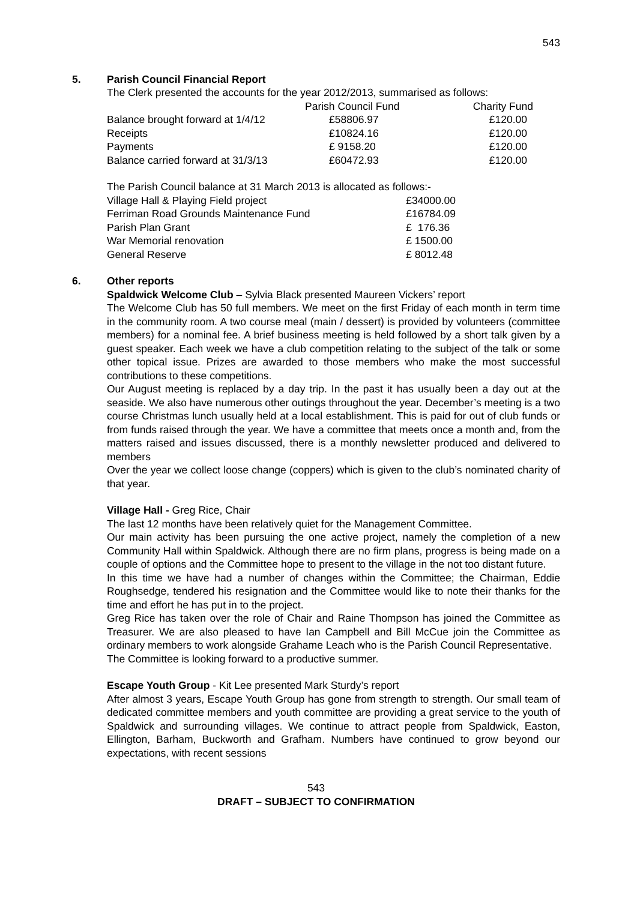543
5. Parish Council Financial Report
The Clerk presented the accounts for the year 2012/2013, summarised as follows:
| | Parish Council Fund | Charity Fund |
| Balance brought forward at 1/4/12 | £58806.97 | £120.00 |
| Receipts | £10824.16 | £120.00 |
| Payments | £ 9158.20 | £120.00 |
| Balance carried forward at 31/3/13 | £60472.93 | £120.00 |
The Parish Council balance at 31 March 2013 is allocated as follows:-
| Village Hall & Playing Field project | £34000.00 |
| Ferriman Road Grounds Maintenance Fund | £16784.09 |
| Parish Plan Grant | £ 176.36 |
| War Memorial renovation | £ 1500.00 |
| General Reserve | £ 8012.48 |
6. Other reports
Spaldwick Welcome Club – Sylvia Black presented Maureen Vickers’ report
The Welcome Club has 50 full members. We meet on the first Friday of each month in term time in the community room. A two course meal (main / dessert) is provided by volunteers (committee members) for a nominal fee. A brief business meeting is held followed by a short talk given by a guest speaker. Each week we have a club competition relating to the subject of the talk or some other topical issue. Prizes are awarded to those members who make the most successful contributions to these competitions.
Our August meeting is replaced by a day trip. In the past it has usually been a day out at the seaside. We also have numerous other outings throughout the year. December’s meeting is a two course Christmas lunch usually held at a local establishment. This is paid for out of club funds or from funds raised through the year. We have a committee that meets once a month and, from the matters raised and issues discussed, there is a monthly newsletter produced and delivered to members
Over the year we collect loose change (coppers) which is given to the club’s nominated charity of that year.
Village Hall - Greg Rice, Chair
The last 12 months have been relatively quiet for the Management Committee.
Our main activity has been pursuing the one active project, namely the completion of a new Community Hall within Spaldwick. Although there are no firm plans, progress is being made on a couple of options and the Committee hope to present to the village in the not too distant future.
In this time we have had a number of changes within the Committee; the Chairman, Eddie Roughsedge, tendered his resignation and the Committee would like to note their thanks for the time and effort he has put in to the project.
Greg Rice has taken over the role of Chair and Raine Thompson has joined the Committee as Treasurer. We are also pleased to have Ian Campbell and Bill McCue join the Committee as ordinary members to work alongside Grahame Leach who is the Parish Council Representative.
The Committee is looking forward to a productive summer.
Escape Youth Group - Kit Lee presented Mark Sturdy’s report
After almost 3 years, Escape Youth Group has gone from strength to strength. Our small team of dedicated committee members and youth committee are providing a great service to the youth of Spaldwick and surrounding villages. We continue to attract people from Spaldwick, Easton, Ellington, Barham, Buckworth and Grafham. Numbers have continued to grow beyond our expectations, with recent sessions
543
DRAFT – SUBJECT TO CONFIRMATION